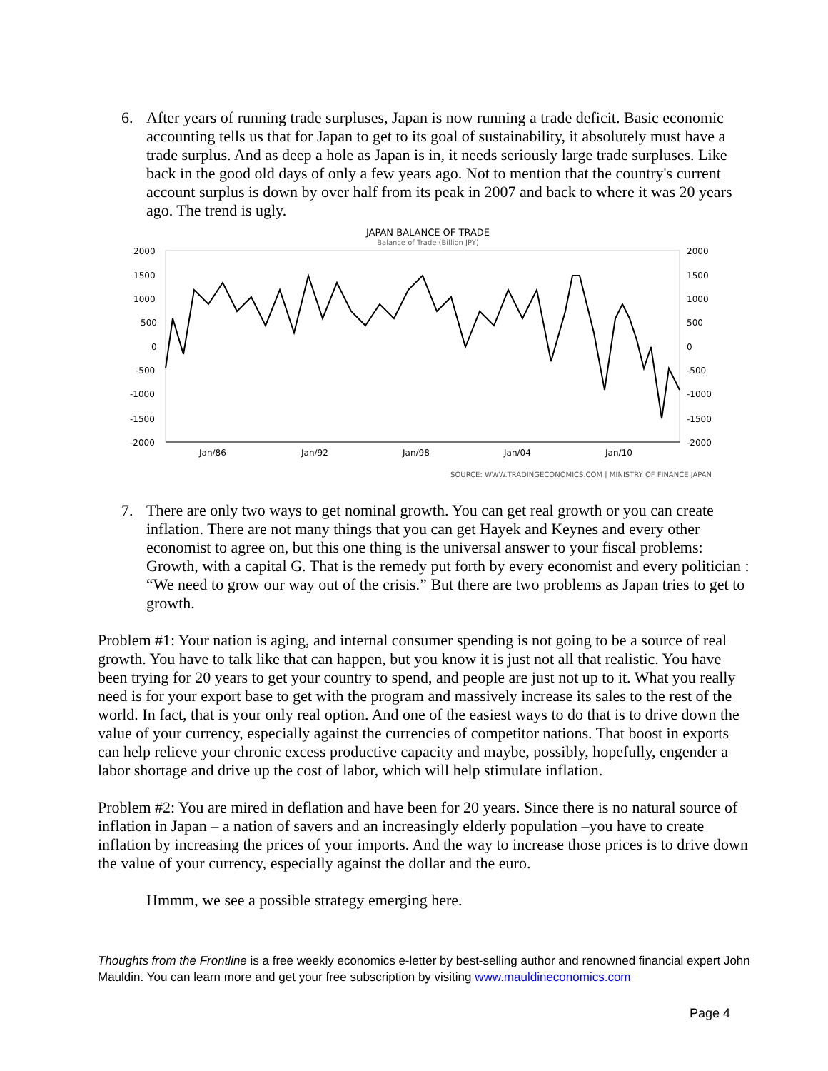6. After years of running trade surpluses, Japan is now running a trade deficit. Basic economic accounting tells us that for Japan to get to its goal of sustainability, it absolutely must have a trade surplus. And as deep a hole as Japan is in, it needs seriously large trade surpluses. Like back in the good old days of only a few years ago. Not to mention that the country's current account surplus is down by over half from its peak in 2007 and back to where it was 20 years ago. The trend is ugly.
JAPAN BALANCE OF TRADE
Balance of Trade (Billion JPY)
2000
1500
1000
500
0
-500
-1000
-1500
-2000
2000
1500
1000
500
0
-500
-1000
-1500
-2000
Jan/86
Jan/92
Jan/98
Jan/04
Jan/10
SOURCE: WWW.TRADINGECONOMICS.COM | MINISTRY OF FINANCE JAPAN
7. There are only two ways to get nominal growth. You can get real growth or you can create inflation. There are not many things that you can get Hayek and Keynes and every other economist to agree on, but this one thing is the universal answer to your fiscal problems: Growth, with a capital G. That is the remedy put forth by every economist and every politician : “We need to grow our way out of the crisis.” But there are two problems as Japan tries to get to growth.
Problem #1: Your nation is aging, and internal consumer spending is not going to be a source of real growth. You have to talk like that can happen, but you know it is just not all that realistic. You have been trying for 20 years to get your country to spend, and people are just not up to it. What you really need is for your export base to get with the program and massively increase its sales to the rest of the world. In fact, that is your only real option. And one of the easiest ways to do that is to drive down the value of your currency, especially against the currencies of competitor nations. That boost in exports can help relieve your chronic excess productive capacity and maybe, possibly, hopefully, engender a labor shortage and drive up the cost of labor, which will help stimulate inflation.
Problem #2: You are mired in deflation and have been for 20 years. Since there is no natural source of inflation in Japan – a nation of savers and an increasingly elderly population –you have to create inflation by increasing the prices of your imports. And the way to increase those prices is to drive down the value of your currency, especially against the dollar and the euro.
Hmmm, we see a possible strategy emerging here.
Thoughts from the Frontline is a free weekly economics e-letter by best-selling author and renowned financial expert John Mauldin. You can learn more and get your free subscription by visiting www.mauldineconomics.com
Page 4